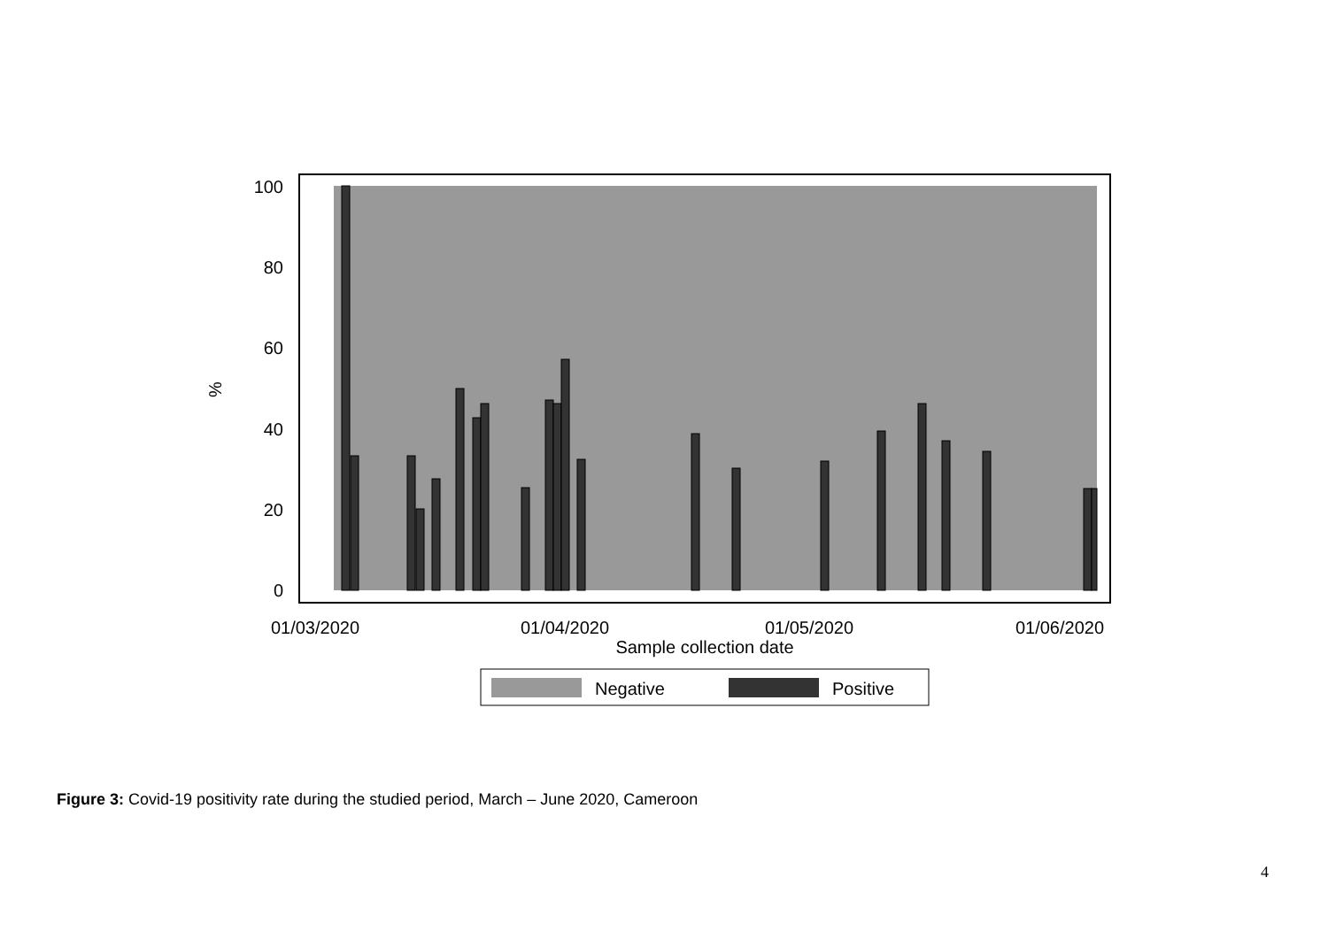100
80
60
40
20
0
%
01/03/2020
01/04/2020
01/05/2020
01/06/2020
Sample collection date
Negative
Positive
Figure 3: Covid-19 positivity rate during the studied period, March – June 2020, Cameroon
4